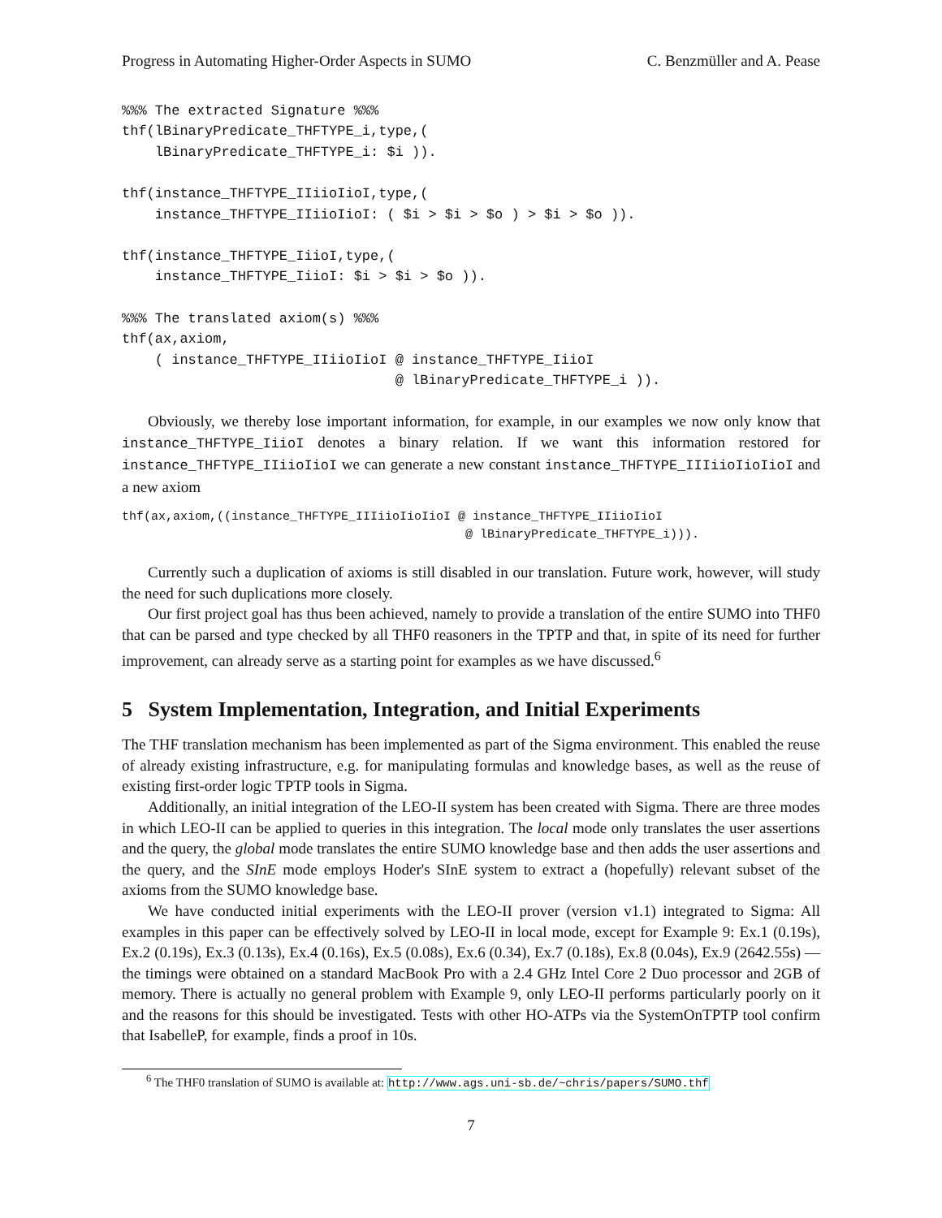Progress in Automating Higher-Order Aspects in SUMO C. Benzmüller and A. Pease
%%% The extracted Signature %%%
thf(lBinaryPredicate_THFTYPE_i,type,(
    lBinaryPredicate_THFTYPE_i: $i )).

thf(instance_THFTYPE_IIiioIioI,type,(
    instance_THFTYPE_IIiioIioI: ( $i > $i > $o ) > $i > $o )).

thf(instance_THFTYPE_IiioI,type,(
    instance_THFTYPE_IiioI: $i > $i > $o )).

%%% The translated axiom(s) %%%
thf(ax,axiom,
    ( instance_THFTYPE_IIiioIioI @ instance_THFTYPE_IiioI
                                 @ lBinaryPredicate_THFTYPE_i )).
Obviously, we thereby lose important information, for example, in our examples we now only know that instance_THFTYPE_IiioI denotes a binary relation. If we want this information restored for instance_THFTYPE_IIiioIioI we can generate a new constant instance_THFTYPE_IIIiioIioIioI and a new axiom
thf(ax,axiom,((instance_THFTYPE_IIIiioIioIioI @ instance_THFTYPE_IIiioIioI
                                               @ lBinaryPredicate_THFTYPE_i))).
Currently such a duplication of axioms is still disabled in our translation. Future work, however, will study the need for such duplications more closely.
Our first project goal has thus been achieved, namely to provide a translation of the entire SUMO into THF0 that can be parsed and type checked by all THF0 reasoners in the TPTP and that, in spite of its need for further improvement, can already serve as a starting point for examples as we have discussed.<sup>6</sup>
5 System Implementation, Integration, and Initial Experiments
The THF translation mechanism has been implemented as part of the Sigma environment. This enabled the reuse of already existing infrastructure, e.g. for manipulating formulas and knowledge bases, as well as the reuse of existing first-order logic TPTP tools in Sigma.
Additionally, an initial integration of the LEO-II system has been created with Sigma. There are three modes in which LEO-II can be applied to queries in this integration. The local mode only translates the user assertions and the query, the global mode translates the entire SUMO knowledge base and then adds the user assertions and the query, and the SInE mode employs Hoder's SInE system to extract a (hopefully) relevant subset of the axioms from the SUMO knowledge base.
We have conducted initial experiments with the LEO-II prover (version v1.1) integrated to Sigma: All examples in this paper can be effectively solved by LEO-II in local mode, except for Example 9: Ex.1 (0.19s), Ex.2 (0.19s), Ex.3 (0.13s), Ex.4 (0.16s), Ex.5 (0.08s), Ex.6 (0.34), Ex.7 (0.18s), Ex.8 (0.04s), Ex.9 (2642.55s) — the timings were obtained on a standard MacBook Pro with a 2.4 GHz Intel Core 2 Duo processor and 2GB of memory. There is actually no general problem with Example 9, only LEO-II performs particularly poorly on it and the reasons for this should be investigated. Tests with other HO-ATPs via the SystemOnTPTP tool confirm that IsabelleP, for example, finds a proof in 10s.
<sup>6</sup> The THF0 translation of SUMO is available at: http://www.ags.uni-sb.de/~chris/papers/SUMO.thf
7